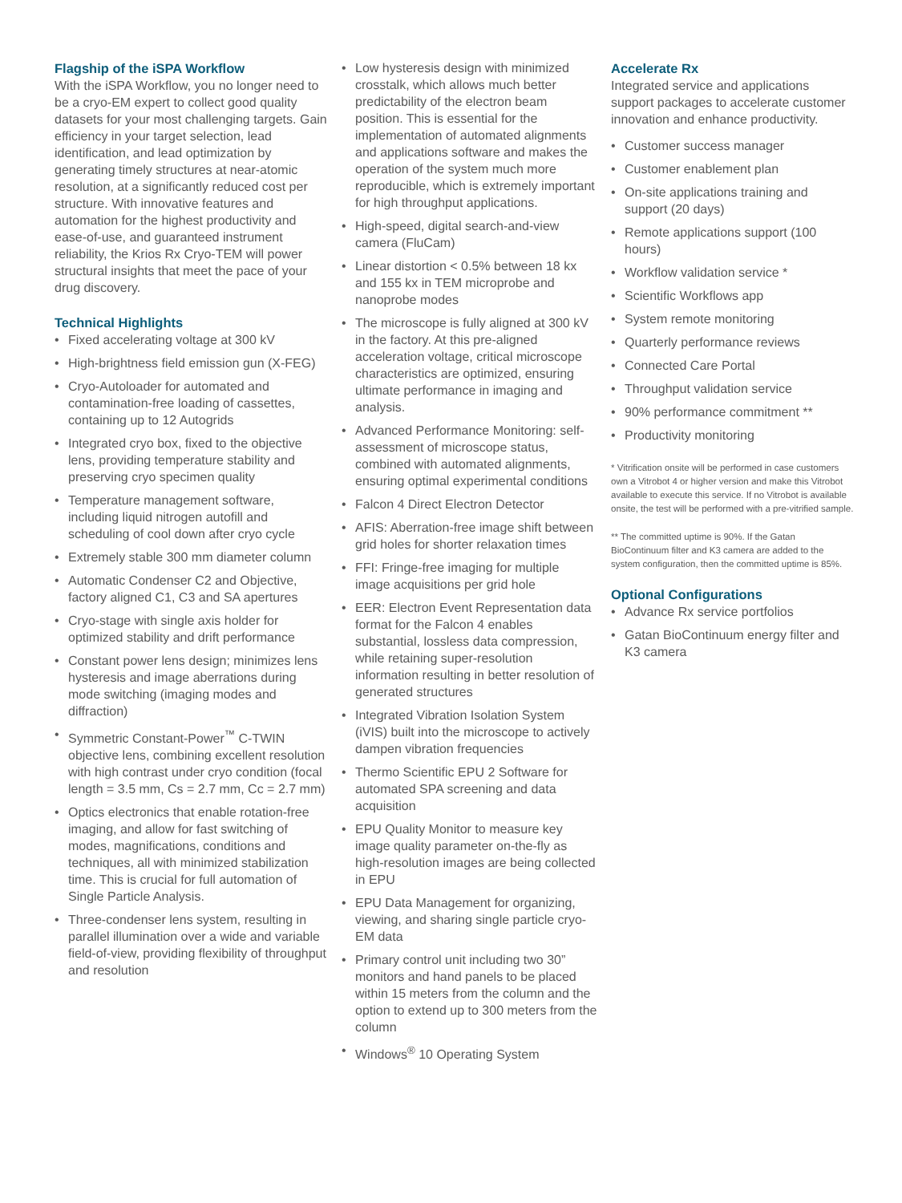Flagship of the iSPA Workflow
With the iSPA Workflow, you no longer need to be a cryo-EM expert to collect good quality datasets for your most challenging targets. Gain efficiency in your target selection, lead identification, and lead optimization by generating timely structures at near-atomic resolution, at a significantly reduced cost per structure. With innovative features and automation for the highest productivity and ease-of-use, and guaranteed instrument reliability, the Krios Rx Cryo-TEM will power structural insights that meet the pace of your drug discovery.
Technical Highlights
• Fixed accelerating voltage at 300 kV
• High-brightness field emission gun (X-FEG)
• Cryo-Autoloader for automated and contamination-free loading of cassettes, containing up to 12 Autogrids
• Integrated cryo box, fixed to the objective lens, providing temperature stability and preserving cryo specimen quality
• Temperature management software, including liquid nitrogen autofill and scheduling of cool down after cryo cycle
• Extremely stable 300 mm diameter column
• Automatic Condenser C2 and Objective, factory aligned C1, C3 and SA apertures
• Cryo-stage with single axis holder for optimized stability and drift performance
• Constant power lens design; minimizes lens hysteresis and image aberrations during mode switching (imaging modes and diffraction)
• Symmetric Constant-Power<sup>™</sup> C-TWIN objective lens, combining excellent resolution with high contrast under cryo condition (focal length = 3.5 mm, Cs = 2.7 mm, Cc = 2.7 mm)
• Optics electronics that enable rotation-free imaging, and allow for fast switching of modes, magnifications, conditions and techniques, all with minimized stabilization time. This is crucial for full automation of Single Particle Analysis.
• Three-condenser lens system, resulting in parallel illumination over a wide and variable field-of-view, providing flexibility of throughput and resolution
• Low hysteresis design with minimized crosstalk, which allows much better predictability of the electron beam position. This is essential for the implementation of automated alignments and applications software and makes the operation of the system much more reproducible, which is extremely important for high throughput applications.
• High-speed, digital search-and-view camera (FluCam)
• Linear distortion < 0.5% between 18 kx and 155 kx in TEM microprobe and nanoprobe modes
• The microscope is fully aligned at 300 kV in the factory. At this pre-aligned acceleration voltage, critical microscope characteristics are optimized, ensuring ultimate performance in imaging and analysis.
• Advanced Performance Monitoring: self-assessment of microscope status, combined with automated alignments, ensuring optimal experimental conditions
• Falcon 4 Direct Electron Detector
• AFIS: Aberration-free image shift between grid holes for shorter relaxation times
• FFI: Fringe-free imaging for multiple image acquisitions per grid hole
• EER: Electron Event Representation data format for the Falcon 4 enables substantial, lossless data compression, while retaining super-resolution information resulting in better resolution of generated structures
• Integrated Vibration Isolation System (iVIS) built into the microscope to actively dampen vibration frequencies
• Thermo Scientific EPU 2 Software for automated SPA screening and data acquisition
• EPU Quality Monitor to measure key image quality parameter on-the-fly as high-resolution images are being collected in EPU
• EPU Data Management for organizing, viewing, and sharing single particle cryo-EM data
• Primary control unit including two 30” monitors and hand panels to be placed within 15 meters from the column and the option to extend up to 300 meters from the column
• Windows<sup>®</sup> 10 Operating System
Accelerate Rx
Integrated service and applications support packages to accelerate customer innovation and enhance productivity.
• Customer success manager
• Customer enablement plan
• On-site applications training and support (20 days)
• Remote applications support (100 hours)
• Workflow validation service *
• Scientific Workflows app
• System remote monitoring
• Quarterly performance reviews
• Connected Care Portal
• Throughput validation service
• 90% performance commitment **
• Productivity monitoring
* Vitrification onsite will be performed in case customers own a Vitrobot 4 or higher version and make this Vitrobot available to execute this service. If no Vitrobot is available onsite, the test will be performed with a pre-vitrified sample.
** The committed uptime is 90%. If the Gatan BioContinuum filter and K3 camera are added to the system configuration, then the committed uptime is 85%.
Optional Configurations
• Advance Rx service portfolios
• Gatan BioContinuum energy filter and K3 camera